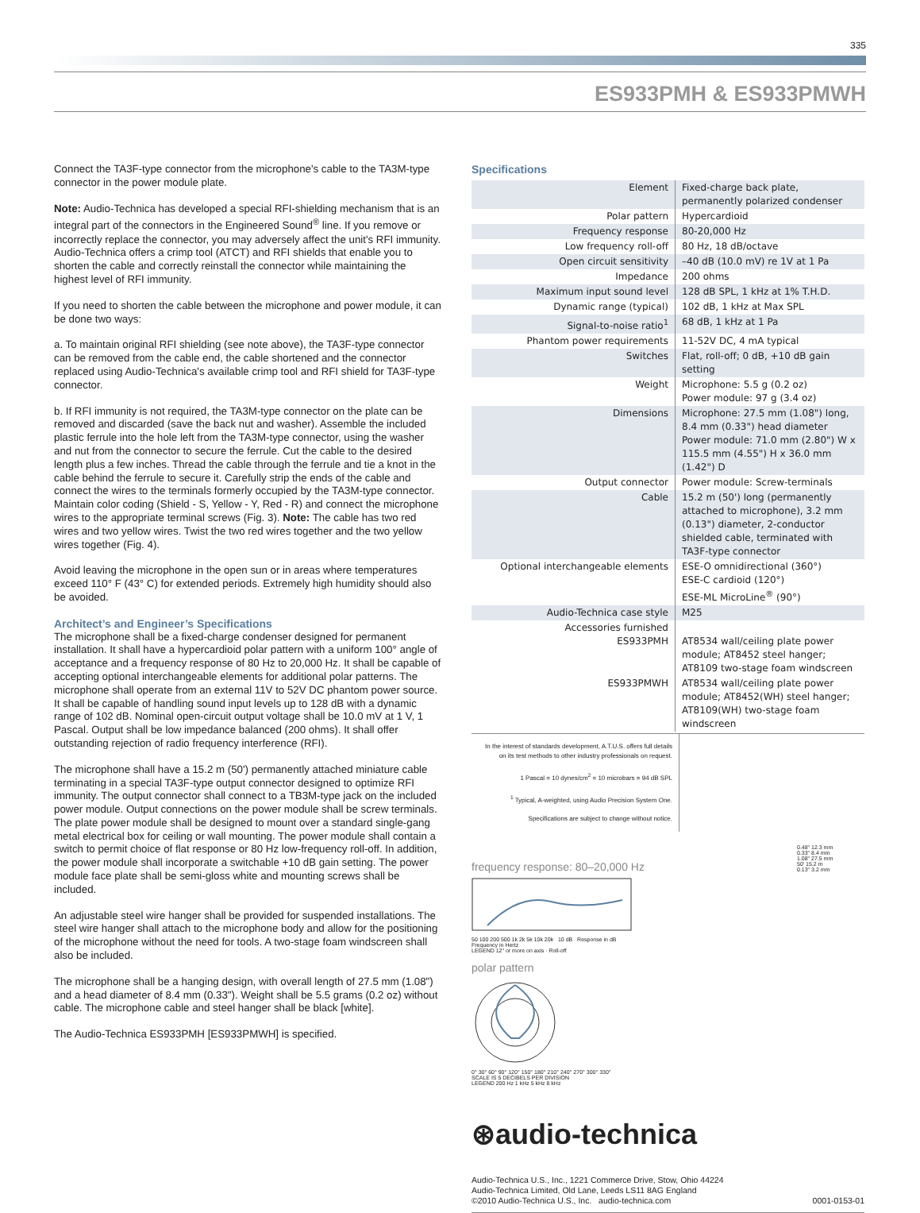335
ES933PMH & ES933PMWH
Connect the TA3F-type connector from the microphone's cable to the TA3M-type connector in the power module plate.
Note: Audio-Technica has developed a special RFI-shielding mechanism that is an integral part of the connectors in the Engineered Sound<sup>®</sup> line. If you remove or incorrectly replace the connector, you may adversely affect the unit's RFI immunity. Audio-Technica offers a crimp tool (ATCT) and RFI shields that enable you to shorten the cable and correctly reinstall the connector while maintaining the highest level of RFI immunity.
If you need to shorten the cable between the microphone and power module, it can be done two ways:
a. To maintain original RFI shielding (see note above), the TA3F-type connector can be removed from the cable end, the cable shortened and the connector replaced using Audio-Technica's available crimp tool and RFI shield for TA3F-type connector.
b. If RFI immunity is not required, the TA3M-type connector on the plate can be removed and discarded (save the back nut and washer). Assemble the included plastic ferrule into the hole left from the TA3M-type connector, using the washer and nut from the connector to secure the ferrule. Cut the cable to the desired length plus a few inches. Thread the cable through the ferrule and tie a knot in the cable behind the ferrule to secure it. Carefully strip the ends of the cable and connect the wires to the terminals formerly occupied by the TA3M-type connector. Maintain color coding (Shield - S, Yellow - Y, Red - R) and connect the microphone wires to the appropriate terminal screws (Fig. 3). Note: The cable has two red wires and two yellow wires. Twist the two red wires together and the two yellow wires together (Fig. 4).
Avoid leaving the microphone in the open sun or in areas where temperatures exceed 110° F (43° C) for extended periods. Extremely high humidity should also be avoided.
Architect’s and Engineer’s Specifications
The microphone shall be a fixed-charge condenser designed for permanent installation. It shall have a hypercardioid polar pattern with a uniform 100° angle of acceptance and a frequency response of 80 Hz to 20,000 Hz. It shall be capable of accepting optional interchangeable elements for additional polar patterns. The microphone shall operate from an external 11V to 52V DC phantom power source. It shall be capable of handling sound input levels up to 128 dB with a dynamic range of 102 dB. Nominal open-circuit output voltage shall be 10.0 mV at 1 V, 1 Pascal. Output shall be low impedance balanced (200 ohms). It shall offer outstanding rejection of radio frequency interference (RFI).
The microphone shall have a 15.2 m (50') permanently attached miniature cable terminating in a special TA3F-type output connector designed to optimize RFI immunity. The output connector shall connect to a TB3M-type jack on the included power module. Output connections on the power module shall be screw terminals. The plate power module shall be designed to mount over a standard single-gang metal electrical box for ceiling or wall mounting. The power module shall contain a switch to permit choice of flat response or 80 Hz low-frequency roll-off. In addition, the power module shall incorporate a switchable +10 dB gain setting. The power module face plate shall be semi-gloss white and mounting screws shall be included.
An adjustable steel wire hanger shall be provided for suspended installations. The steel wire hanger shall attach to the microphone body and allow for the positioning of the microphone without the need for tools. A two-stage foam windscreen shall also be included.
The microphone shall be a hanging design, with overall length of 27.5 mm (1.08") and a head diameter of 8.4 mm (0.33"). Weight shall be 5.5 grams (0.2 oz) without cable. The microphone cable and steel hanger shall be black [white].
The Audio-Technica ES933PMH [ES933PMWH] is specified.
Specifications
| Element | Fixed-charge back plate, permanently polarized condenser |
| Polar pattern | Hypercardioid |
| Frequency response | 80-20,000 Hz |
| Low frequency roll-off | 80 Hz, 18 dB/octave |
| Open circuit sensitivity | –40 dB (10.0 mV) re 1V at 1 Pa |
| Impedance | 200 ohms |
| Maximum input sound level | 128 dB SPL, 1 kHz at 1% T.H.D. |
| Dynamic range (typical) | 102 dB, 1 kHz at Max SPL |
| Signal-to-noise ratio<sup>1</sup> | 68 dB, 1 kHz at 1 Pa |
| Phantom power requirements | 11-52V DC, 4 mA typical |
| Switches | Flat, roll-off; 0 dB, +10 dB gain setting |
| Weight | Microphone: 5.5 g (0.2 oz) Power module: 97 g (3.4 oz) |
| Dimensions | Microphone: 27.5 mm (1.08") long, 8.4 mm (0.33") head diameter Power module: 71.0 mm (2.80") W x 115.5 mm (4.55") H x 36.0 mm (1.42") D |
| Output connector | Power module: Screw-terminals |
| Cable | 15.2 m (50') long (permanently attached to microphone), 3.2 mm (0.13") diameter, 2-conductor shielded cable, terminated with TA3F-type connector |
| Optional interchangeable elements | ESE-O omnidirectional (360°) ESE-C cardioid (120°) ESE-ML MicroLine<sup>®</sup> (90°) |
| Audio-Technica case style | M25 |
| Accessories furnished ES933PMH | AT8534 wall/ceiling plate power module; AT8452 steel hanger; AT8109 two-stage foam windscreen |
| ES933PMWH | AT8534 wall/ceiling plate power module; AT8452(WH) steel hanger; AT8109(WH) two-stage foam windscreen |
In the interest of standards development, A.T.U.S. offers full details on its test methods to other industry professionals on request.
1 Pascal = 10 dynes/cm<sup>2</sup> = 10 microbars = 94 dB SPL
<sup>1</sup> Typical, A-weighted, using Audio Precision System One.
Specifications are subject to change without notice.
frequency response: 80–20,000 Hz
50 100 200 500 1k 2k 5k 10k 20k 10 dB Response in dB
Frequency in Hertz
LEGEND 12" or more on axis · Roll-off
polar pattern
0° 30° 60° 90° 120° 150° 180° 210° 240° 270° 300° 330°
SCALE IS 5 DECIBELS PER DIVISION
LEGEND 200 Hz 1 kHz 5 kHz 8 kHz
0.48" 12.3 mm
0.33" 8.4 mm
1.08" 27.5 mm
50' 15.2 m
0.13" 3.2 mm
⊛audio-technica
Audio-Technica U.S., Inc., 1221 Commerce Drive, Stow, Ohio 44224
Audio-Technica Limited, Old Lane, Leeds LS11 8AG England
©2010 Audio-Technica U.S., Inc. audio-technica.com 0001-0153-01